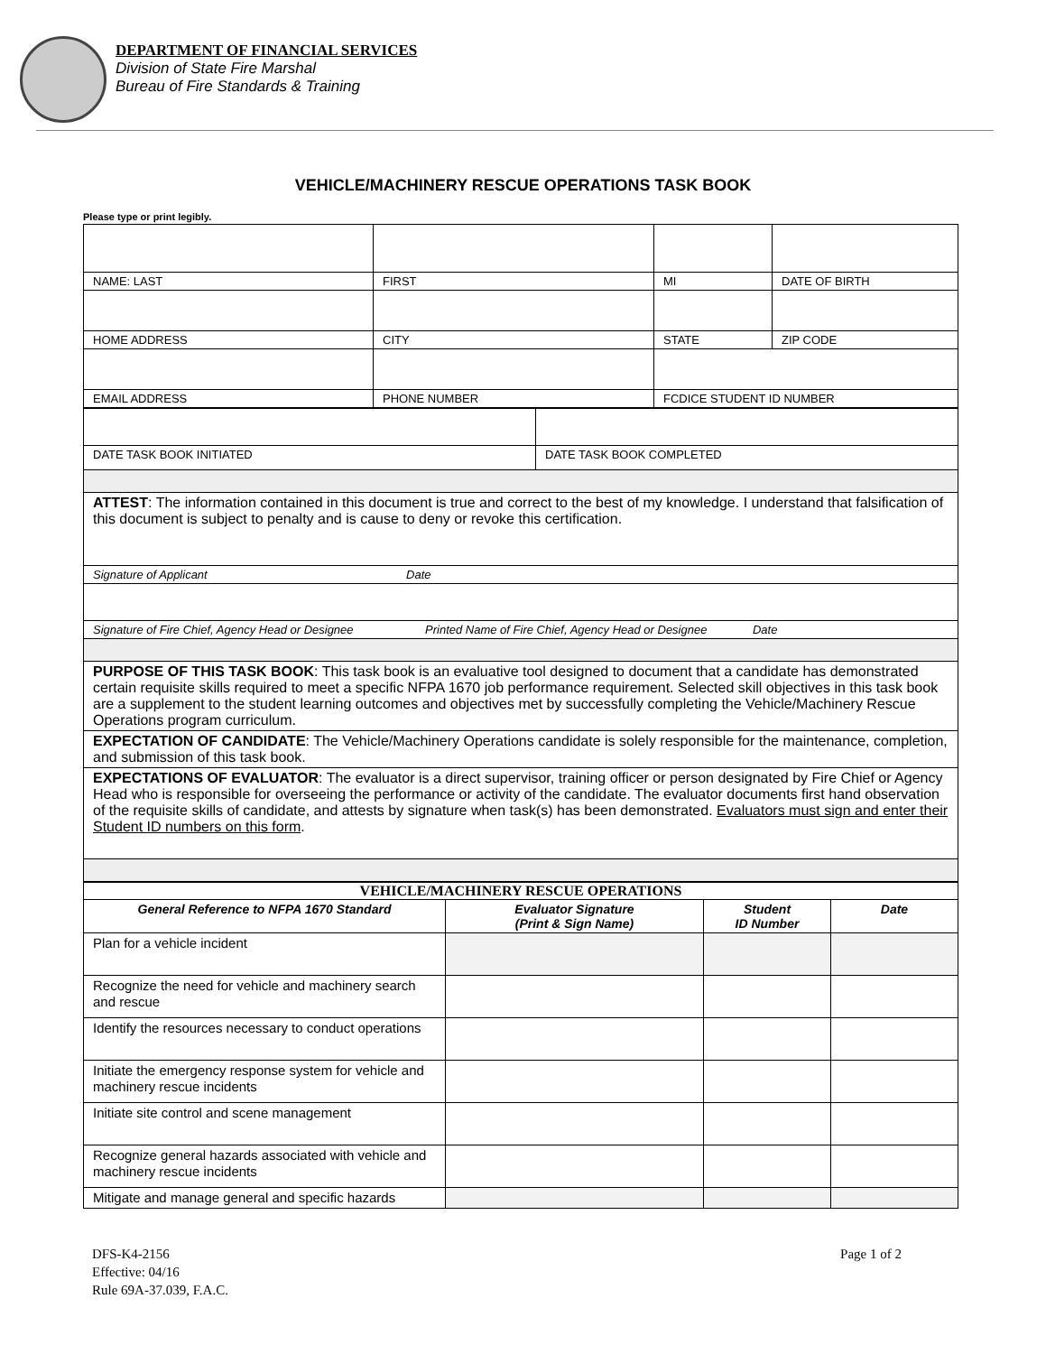DEPARTMENT OF FINANCIAL SERVICES
Division of State Fire Marshal
Bureau of Fire Standards & Training
VEHICLE/MACHINERY RESCUE OPERATIONS TASK BOOK
Please type or print legibly.
| NAME: LAST | FIRST | MI | DATE OF BIRTH |
| HOME ADDRESS | CITY | STATE | ZIP CODE |
| EMAIL ADDRESS | PHONE NUMBER | FCDICE STUDENT ID NUMBER | |
| DATE TASK BOOK INITIATED | DATE TASK BOOK COMPLETED |
| ATTEST : The information contained in this document is true and correct to the best of my knowledge. I understand that falsification of this document is subject to penalty and is cause to deny or revoke this certification. | |
| Signature of Applicant Date | |
| Signature of Fire Chief, Agency Head or Designee Printed Name of Fire Chief, Agency Head or Designee Date | |
| PURPOSE OF THIS TASK BOOK : This task book is an evaluative tool designed to document that a candidate has demonstrated certain requisite skills required to meet a specific NFPA 1670 job performance requirement. Selected skill objectives in this task book are a supplement to the student learning outcomes and objectives met by successfully completing the Vehicle/Machinery Rescue Operations program curriculum. | |
| EXPECTATION OF CANDIDATE : The Vehicle/Machinery Operations candidate is solely responsible for the maintenance, completion, and submission of this task book. | |
| EXPECTATIONS OF EVALUATOR : The evaluator is a direct supervisor, training officer or person designated by Fire Chief or Agency Head who is responsible for overseeing the performance or activity of the candidate. The evaluator documents first hand observation of the requisite skills of candidate, and attests by signature when task(s) has been demonstrated. Evaluators must sign and enter their Student ID numbers on this form . | |
| VEHICLE/MACHINERY RESCUE OPERATIONS | | | |
| General Reference to NFPA 1670 Standard | Evaluator Signature (Print & Sign Name) | Student ID Number | Date |
| Plan for a vehicle incident | | | |
| Recognize the need for vehicle and machinery search and rescue | | | |
| Identify the resources necessary to conduct operations | | | |
| Initiate the emergency response system for vehicle and machinery rescue incidents | | | |
| Initiate site control and scene management | | | |
| Recognize general hazards associated with vehicle and machinery rescue incidents | | | |
| Mitigate and manage general and specific hazards | | | |
DFS-K4-2156
Effective: 04/16
Rule 69A-37.039, F.A.C.
Page 1 of 2